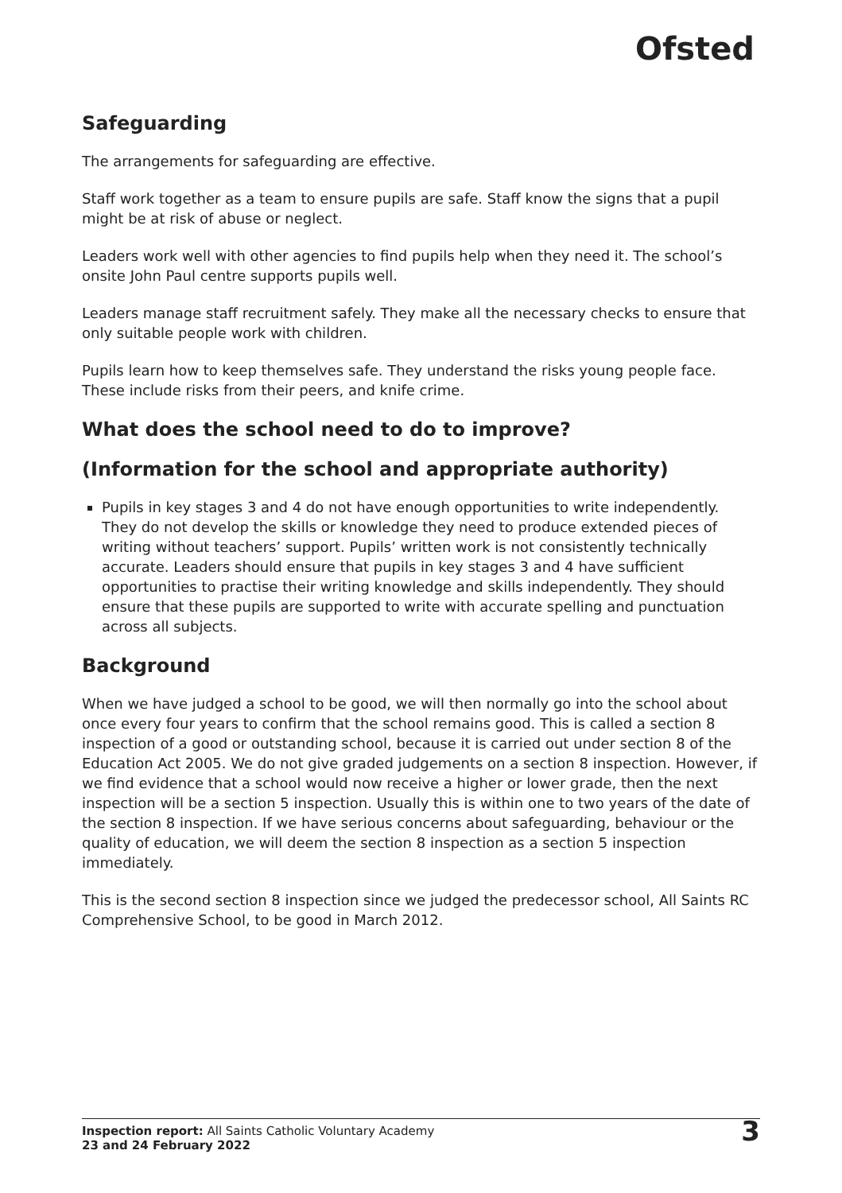Ofsted
Safeguarding
The arrangements for safeguarding are effective.
Staff work together as a team to ensure pupils are safe. Staff know the signs that a pupil might be at risk of abuse or neglect.
Leaders work well with other agencies to find pupils help when they need it. The school’s onsite John Paul centre supports pupils well.
Leaders manage staff recruitment safely. They make all the necessary checks to ensure that only suitable people work with children.
Pupils learn how to keep themselves safe. They understand the risks young people face. These include risks from their peers, and knife crime.
What does the school need to do to improve?
(Information for the school and appropriate authority)
Pupils in key stages 3 and 4 do not have enough opportunities to write independently. They do not develop the skills or knowledge they need to produce extended pieces of writing without teachers’ support. Pupils’ written work is not consistently technically accurate. Leaders should ensure that pupils in key stages 3 and 4 have sufficient opportunities to practise their writing knowledge and skills independently. They should ensure that these pupils are supported to write with accurate spelling and punctuation across all subjects.
Background
When we have judged a school to be good, we will then normally go into the school about once every four years to confirm that the school remains good. This is called a section 8 inspection of a good or outstanding school, because it is carried out under section 8 of the Education Act 2005. We do not give graded judgements on a section 8 inspection. However, if we find evidence that a school would now receive a higher or lower grade, then the next inspection will be a section 5 inspection. Usually this is within one to two years of the date of the section 8 inspection. If we have serious concerns about safeguarding, behaviour or the quality of education, we will deem the section 8 inspection as a section 5 inspection immediately.
This is the second section 8 inspection since we judged the predecessor school, All Saints RC Comprehensive School, to be good in March 2012.
Inspection report: All Saints Catholic Voluntary Academy
23 and 24 February 2022
3